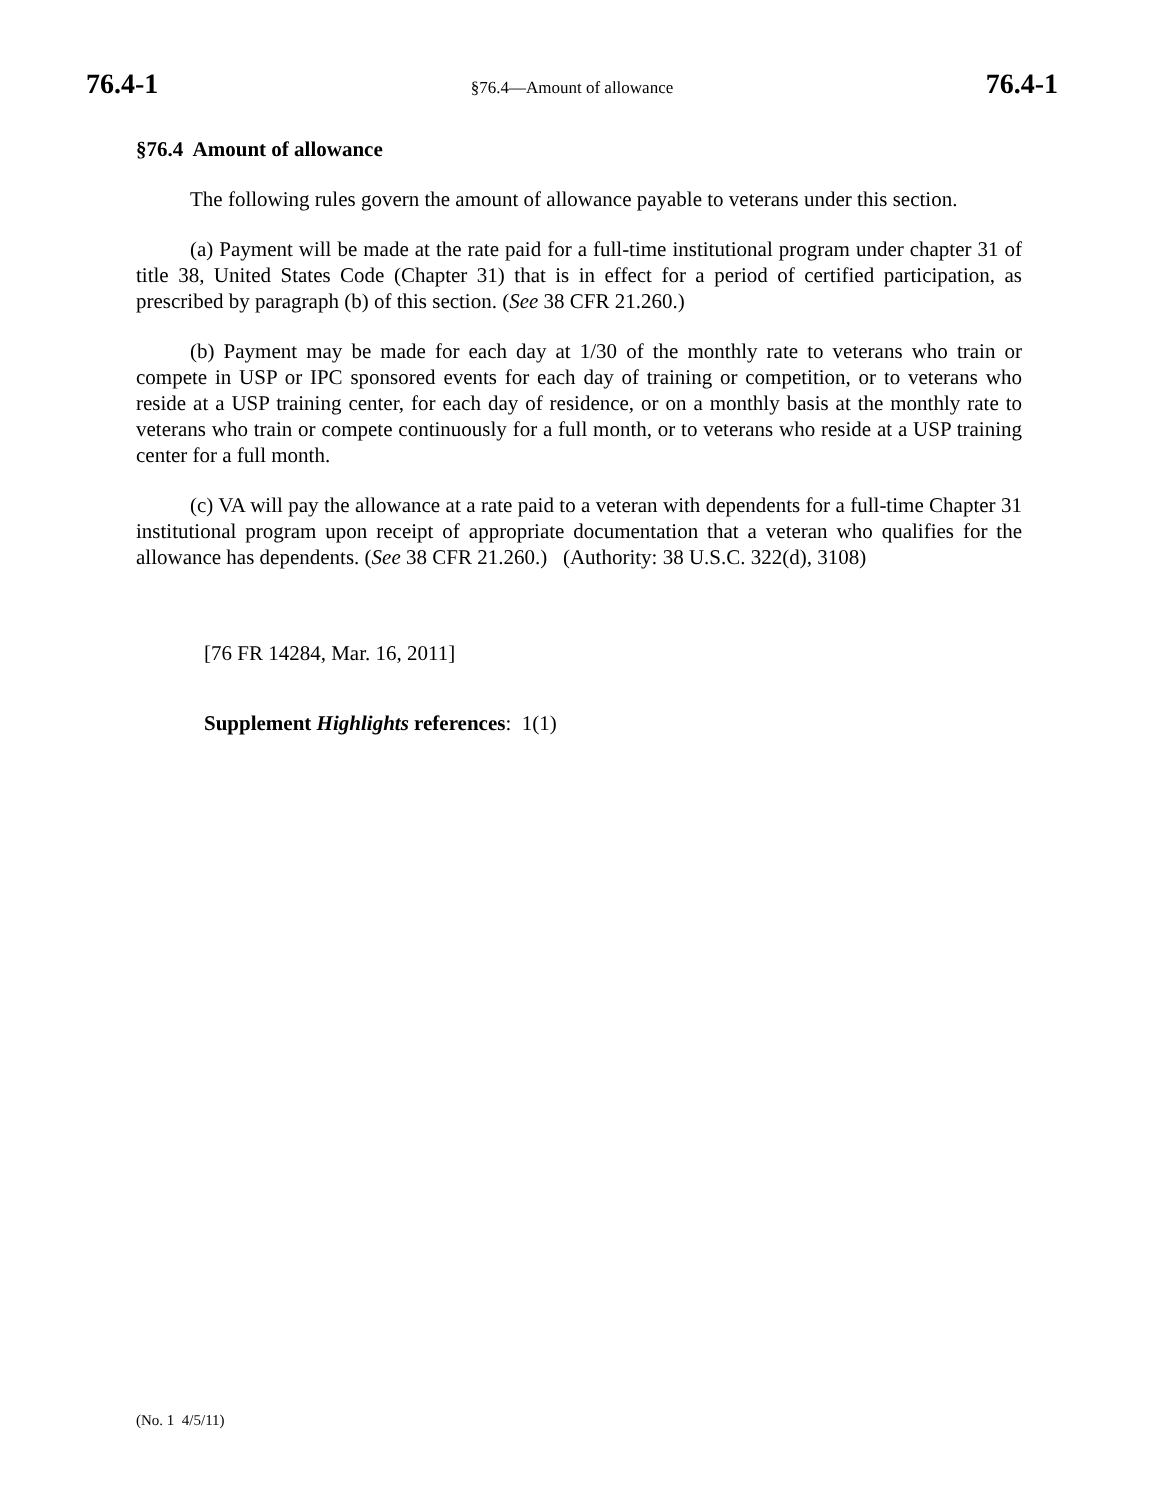76.4-1 §76.4—Amount of allowance 76.4-1
§76.4 Amount of allowance
The following rules govern the amount of allowance payable to veterans under this section.
(a) Payment will be made at the rate paid for a full-time institutional program under chapter 31 of title 38, United States Code (Chapter 31) that is in effect for a period of certified participation, as prescribed by paragraph (b) of this section. (See 38 CFR 21.260.)
(b) Payment may be made for each day at 1/30 of the monthly rate to veterans who train or compete in USP or IPC sponsored events for each day of training or competition, or to veterans who reside at a USP training center, for each day of residence, or on a monthly basis at the monthly rate to veterans who train or compete continuously for a full month, or to veterans who reside at a USP training center for a full month.
(c) VA will pay the allowance at a rate paid to a veteran with dependents for a full-time Chapter 31 institutional program upon receipt of appropriate documentation that a veteran who qualifies for the allowance has dependents. (See 38 CFR 21.260.) (Authority: 38 U.S.C. 322(d), 3108)
[76 FR 14284, Mar. 16, 2011]
Supplement Highlights references: 1(1)
(No. 1 4/5/11)